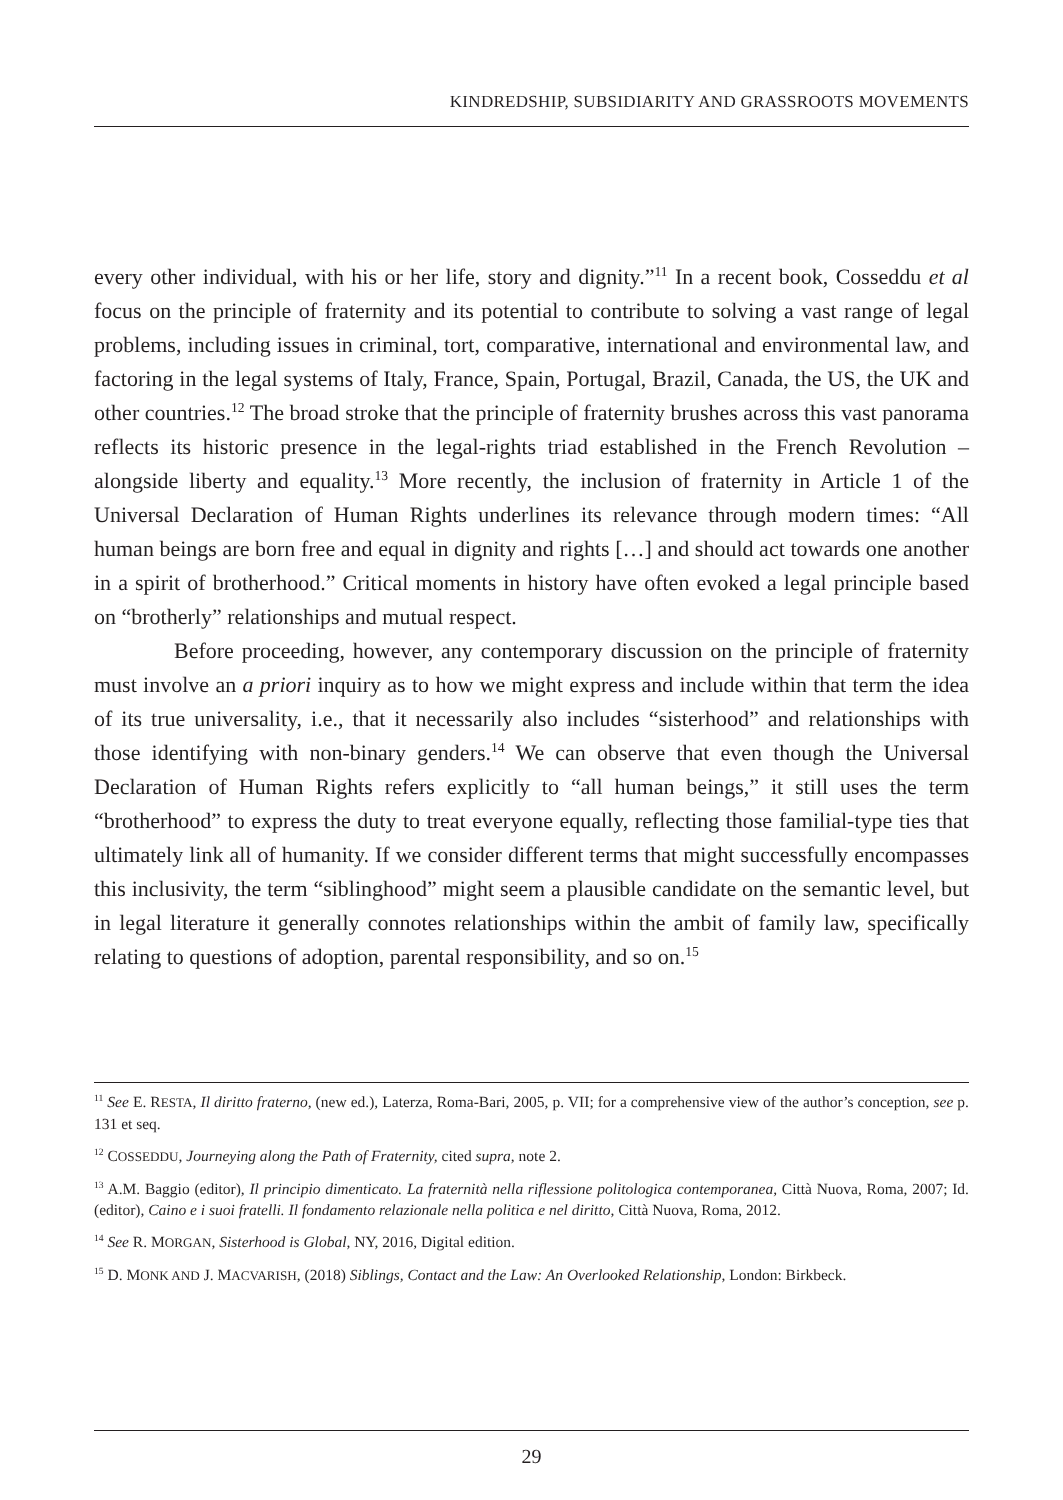KINDREDSHIP, SUBSIDIARITY AND GRASSROOTS MOVEMENTS
every other individual, with his or her life, story and dignity.”<sup>11</sup> In a recent book, Cosseddu et al focus on the principle of fraternity and its potential to contribute to solving a vast range of legal problems, including issues in criminal, tort, comparative, international and environmental law, and factoring in the legal systems of Italy, France, Spain, Portugal, Brazil, Canada, the US, the UK and other countries.<sup>12</sup> The broad stroke that the principle of fraternity brushes across this vast panorama reflects its historic presence in the legal-rights triad established in the French Revolution – alongside liberty and equality.<sup>13</sup> More recently, the inclusion of fraternity in Article 1 of the Universal Declaration of Human Rights underlines its relevance through modern times: “All human beings are born free and equal in dignity and rights […] and should act towards one another in a spirit of brotherhood.” Critical moments in history have often evoked a legal principle based on “brotherly” relationships and mutual respect.
Before proceeding, however, any contemporary discussion on the principle of fraternity must involve an a priori inquiry as to how we might express and include within that term the idea of its true universality, i.e., that it necessarily also includes “sisterhood” and relationships with those identifying with non-binary genders.<sup>14</sup> We can observe that even though the Universal Declaration of Human Rights refers explicitly to “all human beings,” it still uses the term “brotherhood” to express the duty to treat everyone equally, reflecting those familial-type ties that ultimately link all of humanity. If we consider different terms that might successfully encompasses this inclusivity, the term “siblinghood” might seem a plausible candidate on the semantic level, but in legal literature it generally connotes relationships within the ambit of family law, specifically relating to questions of adoption, parental responsibility, and so on.<sup>15</sup>
<sup>11</sup> See E. RESTA, Il diritto fraterno, (new ed.), Laterza, Roma-Bari, 2005, p. VII; for a comprehensive view of the author’s conception, see p. 131 et seq.
<sup>12</sup> COSSEDDU, Journeying along the Path of Fraternity, cited supra, note 2.
<sup>13</sup> A.M. Baggio (editor), Il principio dimenticato. La fraternità nella riflessione politologica contemporanea, Città Nuova, Roma, 2007; Id. (editor), Caino e i suoi fratelli. Il fondamento relazionale nella politica e nel diritto, Città Nuova, Roma, 2012.
<sup>14</sup> See R. MORGAN, Sisterhood is Global, NY, 2016, Digital edition.
<sup>15</sup> D. MONK AND J. MACVARISH, (2018) Siblings, Contact and the Law: An Overlooked Relationship, London: Birkbeck.
29